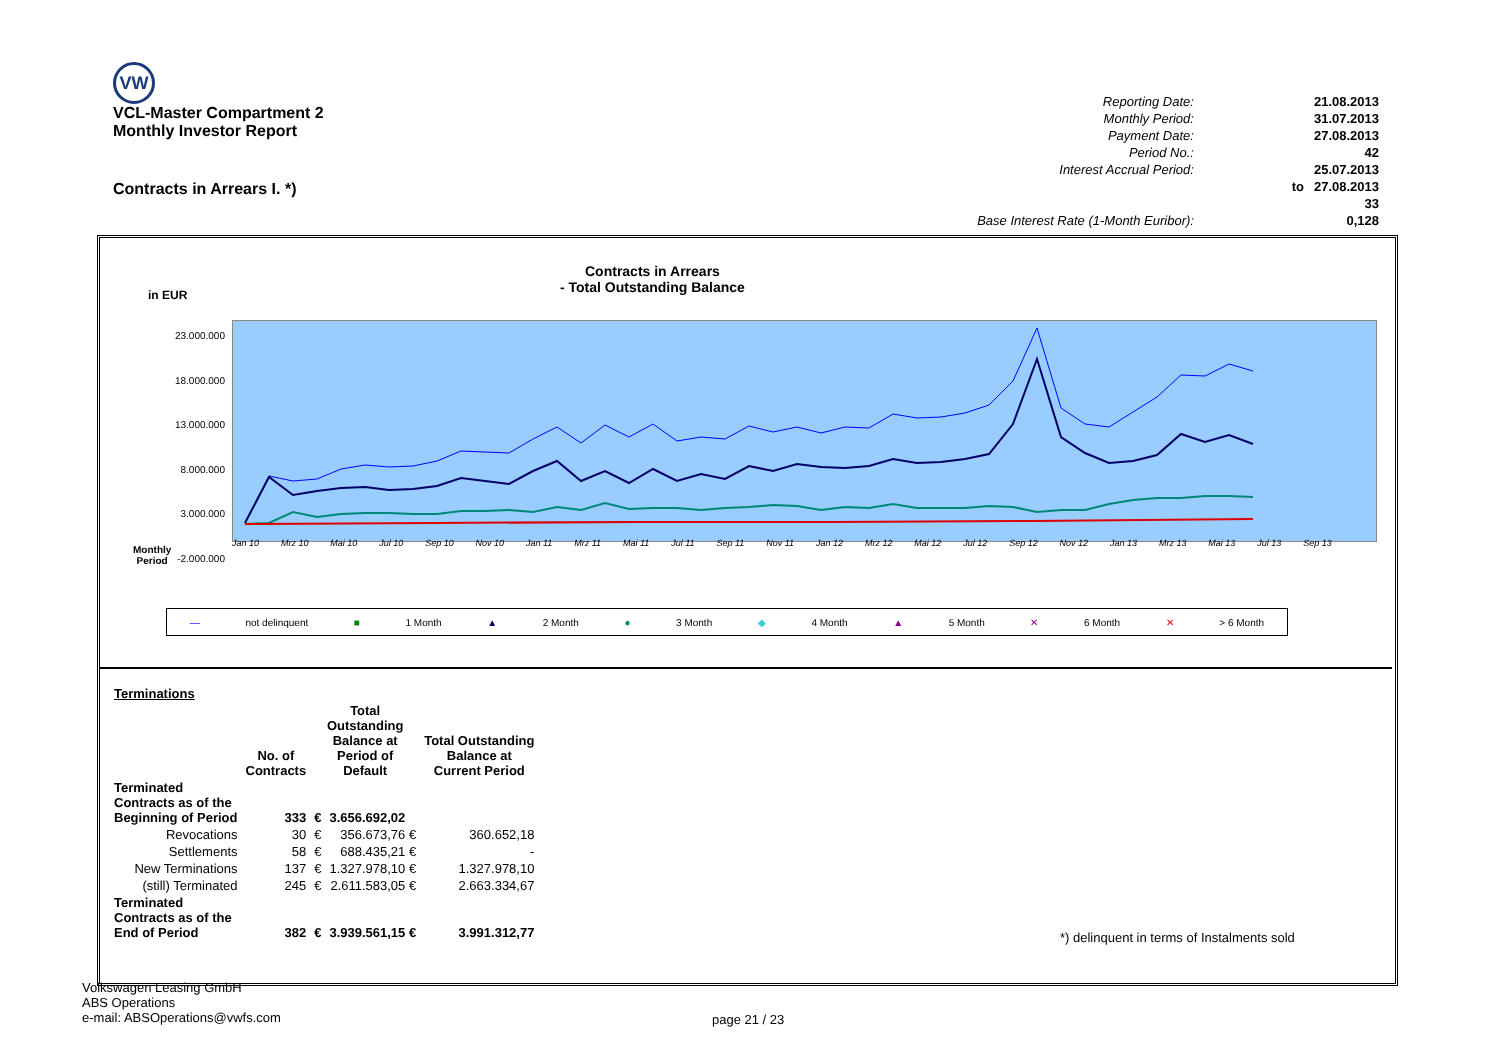VW
VCL-Master Compartment 2
Monthly Investor Report
| Reporting Date: | | 21.08.2013 |
| Monthly Period: | | 31.07.2013 |
| Payment Date: | | 27.08.2013 |
| Period No.: | | 42 |
| Interest Accrual Period: | | 25.07.2013 |
| | to | 27.08.2013 |
| | | 33 |
| Base Interest Rate (1-Month Euribor): | | 0,128 |
Contracts in Arrears I. *)
Contracts in Arrears
- Total Outstanding Balance
in EUR
23.000.000
18.000.000
13.000.000
8.000.000
3.000.000
-2.000.000
Monthly
Period
Jan 10 Mrz 10 Mai 10 Jul 10 Sep 10 Nov 10 Jan 11 Mrz 11 Mai 11 Jul 11 Sep 11 Nov 11 Jan 12 Mrz 12 Mai 12 Jul 12 Sep 12 Nov 12 Jan 13 Mrz 13 Mai 13 Jul 13 Sep 13
— not delinquent ■ 1 Month ▲ 2 Month ● 3 Month ◆ 4 Month ▲ 5 Month ✕ 6 Month ✕ > 6 Month
| Terminations | | | | |
| | No. of Contracts | Total Outstanding Balance at Period of Default | | Total Outstanding Balance at Current Period |
| Terminated Contracts as of the Beginning of Period | 333 | € | 3.656.692,02 | |
| Revocations | 30 | € | 356.673,76 € | 360.652,18 |
| Settlements | 58 | € | 688.435,21 € | - |
| New Terminations | 137 | € | 1.327.978,10 € | 1.327.978,10 |
| (still) Terminated | 245 | € | 2.611.583,05 € | 2.663.334,67 |
| Terminated Contracts as of the End of Period | 382 | € | 3.939.561,15 € | 3.991.312,77 |
*) delinquent in terms of Instalments sold
Volkswagen Leasing GmbH
ABS Operations
e-mail: ABSOperations@vwfs.com
page 21 / 23